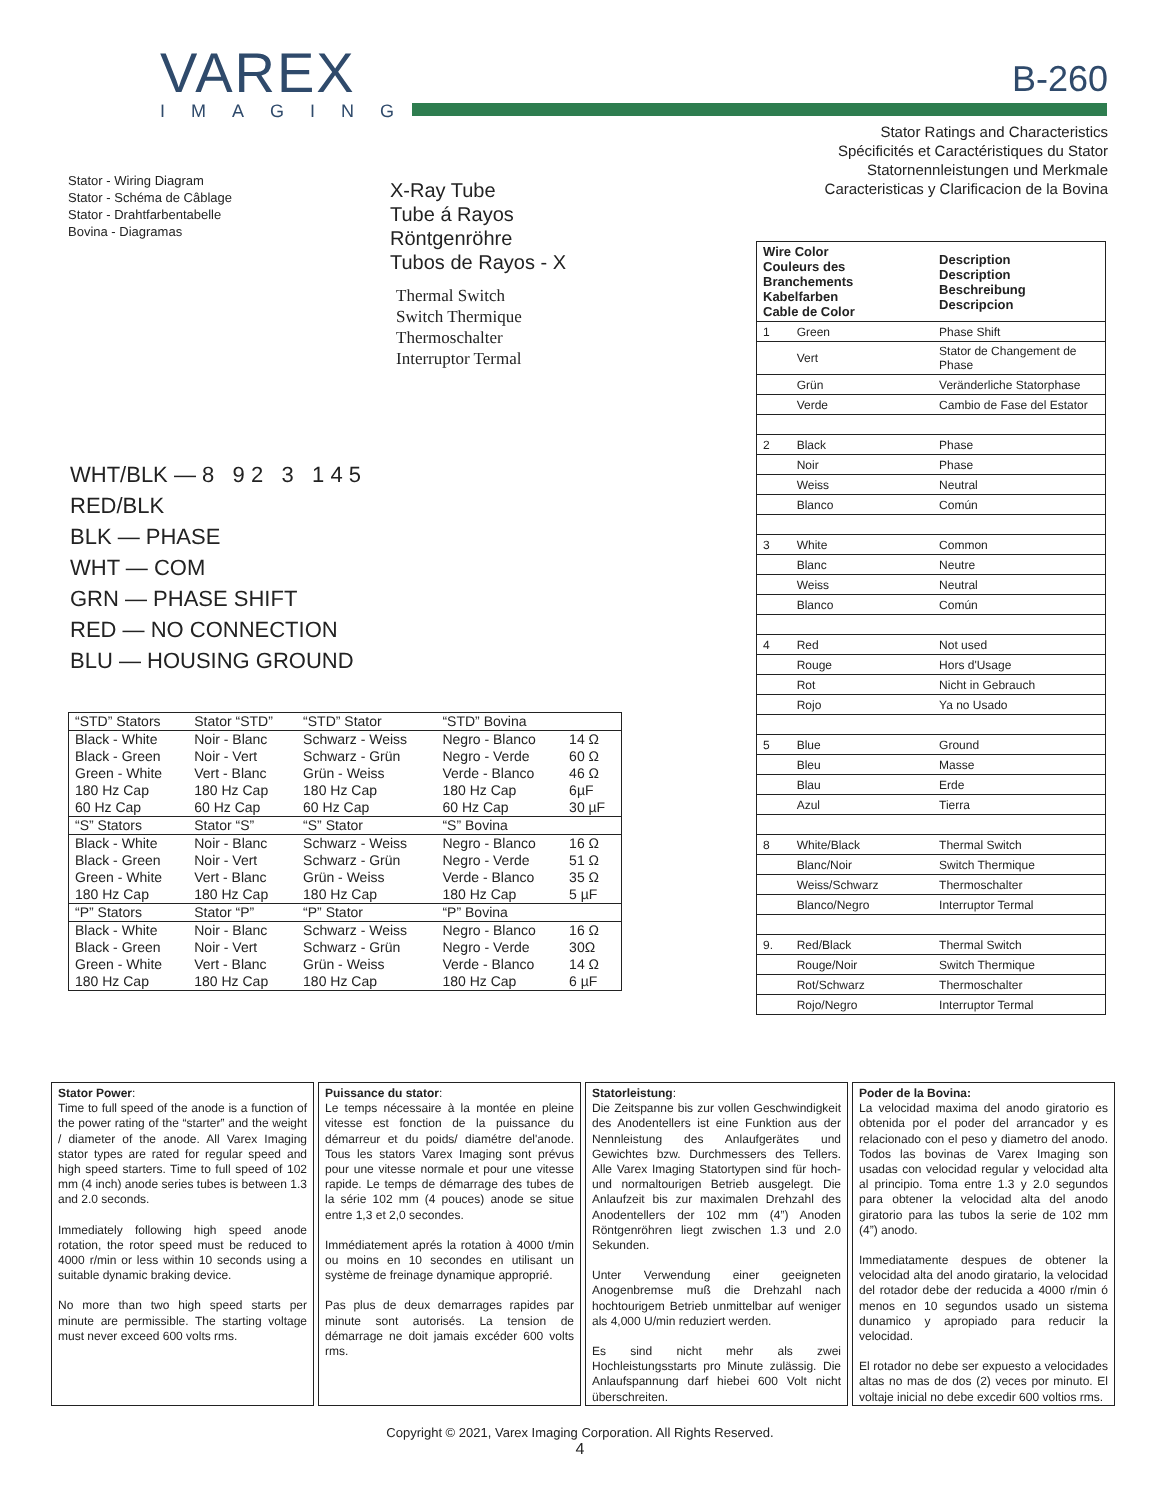VAREX
IMAGING
B-260
Stator Ratings and Characteristics
Spécificités et Caractéristiques du Stator
Statornennleistungen und Merkmale
Caracteristicas y Clarificacion de la Bovina
Stator - Wiring Diagram
Stator - Schéma de Câblage
Stator - Drahtfarbentabelle
Bovina - Diagramas
X-Ray Tube
Tube á Rayos
Röntgenröhre
Tubos de Rayos - X
Thermal Switch
Switch Thermique
Thermoschalter
Interruptor Termal
WHT/BLK — 8 9 2 3 1 4 5
RED/BLK
BLK — PHASE
WHT — COM
GRN — PHASE SHIFT
RED — NO CONNECTION
BLU — HOUSING GROUND
| “STD” Stators | Stator “STD” | “STD” Stator | “STD” Bovina | |
| Black - White Black - Green Green - White 180 Hz Cap 60 Hz Cap | Noir - Blanc Noir - Vert Vert - Blanc 180 Hz Cap 60 Hz Cap | Schwarz - Weiss Schwarz - Grün Grün - Weiss 180 Hz Cap 60 Hz Cap | Negro - Blanco Negro - Verde Verde - Blanco 180 Hz Cap 60 Hz Cap | 14 Ω 60 Ω 46 Ω 6µF 30 µF |
| “S” Stators | Stator “S” | “S” Stator | “S” Bovina | |
| Black - White Black - Green Green - White 180 Hz Cap | Noir - Blanc Noir - Vert Vert - Blanc 180 Hz Cap | Schwarz - Weiss Schwarz - Grün Grün - Weiss 180 Hz Cap | Negro - Blanco Negro - Verde Verde - Blanco 180 Hz Cap | 16 Ω 51 Ω 35 Ω 5 µF |
| “P” Stators | Stator “P” | “P” Stator | “P” Bovina | |
| Black - White Black - Green Green - White 180 Hz Cap | Noir - Blanc Noir - Vert Vert - Blanc 180 Hz Cap | Schwarz - Weiss Schwarz - Grün Grün - Weiss 180 Hz Cap | Negro - Blanco Negro - Verde Verde - Blanco 180 Hz Cap | 16 Ω 30Ω 14 Ω 6 µF |
| Wire Color Couleurs des Branchements Kabelfarben Cable de Color | | Description Description Beschreibung Descripcion |
| --- | --- | --- |
| 1 | Green | Phase Shift |
| | Vert | Stator de Changement de Phase |
| | Grün | Veränderliche Statorphase |
| | Verde | Cambio de Fase del Estator |
| 2 | Black | Phase |
| | Noir | Phase |
| | Weiss | Neutral |
| | Blanco | Común |
| 3 | White | Common |
| | Blanc | Neutre |
| | Weiss | Neutral |
| | Blanco | Común |
| 4 | Red | Not used |
| | Rouge | Hors d'Usage |
| | Rot | Nicht in Gebrauch |
| | Rojo | Ya no Usado |
| 5 | Blue | Ground |
| | Bleu | Masse |
| | Blau | Erde |
| | Azul | Tierra |
| 8 | White/Black | Thermal Switch |
| | Blanc/Noir | Switch Thermique |
| | Weiss/Schwarz | Thermoschalter |
| | Blanco/Negro | Interruptor Termal |
| 9. | Red/Black | Thermal Switch |
| | Rouge/Noir | Switch Thermique |
| | Rot/Schwarz | Thermoschalter |
| | Rojo/Negro | Interruptor Termal |
Stator Power:
Time to full speed of the anode is a function of the power rating of the “starter” and the weight / diameter of the anode. All Varex Imaging stator types are rated for regular speed and high speed starters. Time to full speed of 102 mm (4 inch) anode series tubes is between 1.3 and 2.0 seconds.
Immediately following high speed anode rotation, the rotor speed must be reduced to 4000 r/min or less within 10 seconds using a suitable dynamic braking device.
No more than two high speed starts per minute are permissible. The starting voltage must never exceed 600 volts rms.
Puissance du stator:
Le temps nécessaire à la montée en pleine vitesse est fonction de la puissance du démarreur et du poids/ diamétre del'anode. Tous les stators Varex Imaging sont prévus pour une vitesse normale et pour une vitesse rapide. Le temps de démarrage des tubes de la série 102 mm (4 pouces) anode se situe entre 1,3 et 2,0 secondes.
Immédiatement aprés la rotation à 4000 t/min ou moins en 10 secondes en utilisant un système de freinage dynamique approprié.
Pas plus de deux demarrages rapides par minute sont autorisés. La tension de démarrage ne doit jamais excéder 600 volts rms.
Statorleistung:
Die Zeitspanne bis zur vollen Geschwindigkeit des Anodentellers ist eine Funktion aus der Nennleistung des Anlaufgerätes und Gewichtes bzw. Durchmessers des Tellers. Alle Varex Imaging Statortypen sind für hoch- und normaltourigen Betrieb ausgelegt. Die Anlaufzeit bis zur maximalen Drehzahl des Anodentellers der 102 mm (4”) Anoden Röntgenröhren liegt zwischen 1.3 und 2.0 Sekunden.
Unter Verwendung einer geeigneten Anogenbremse muß die Drehzahl nach hochtourigem Betrieb unmittelbar auf weniger als 4,000 U/min reduziert werden.
Es sind nicht mehr als zwei Hochleistungsstarts pro Minute zulässig. Die Anlaufspannung darf hiebei 600 Volt nicht überschreiten.
Poder de la Bovina:
La velocidad maxima del anodo giratorio es obtenida por el poder del arrancador y es relacionado con el peso y diametro del anodo. Todos las bovinas de Varex Imaging son usadas con velocidad regular y velocidad alta al principio. Toma entre 1.3 y 2.0 segundos para obtener la velocidad alta del anodo giratorio para las tubos la serie de 102 mm (4”) anodo.
Immediatamente despues de obtener la velocidad alta del anodo giratario, la velocidad del rotador debe der reducida a 4000 r/min ó menos en 10 segundos usado un sistema dunamico y apropiado para reducir la velocidad.
El rotador no debe ser expuesto a velocidades altas no mas de dos (2) veces por minuto. El voltaje inicial no debe excedir 600 voltios rms.
Copyright © 2021, Varex Imaging Corporation. All Rights Reserved.
4